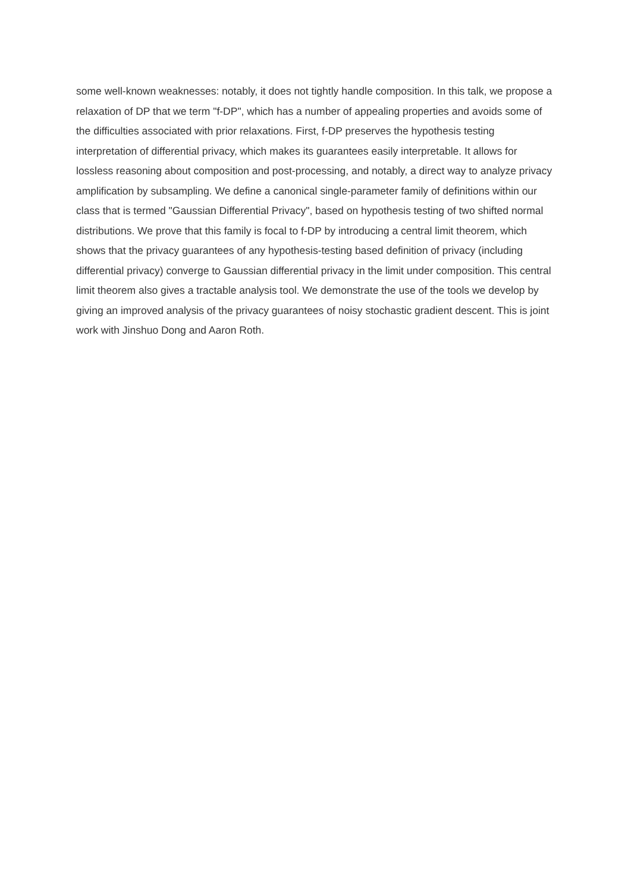some well-known weaknesses: notably, it does not tightly handle composition. In this talk, we propose a relaxation of DP that we term "f-DP", which has a number of appealing properties and avoids some of the difficulties associated with prior relaxations. First, f-DP preserves the hypothesis testing interpretation of differential privacy, which makes its guarantees easily interpretable. It allows for lossless reasoning about composition and post-processing, and notably, a direct way to analyze privacy amplification by subsampling. We define a canonical single-parameter family of definitions within our class that is termed "Gaussian Differential Privacy", based on hypothesis testing of two shifted normal distributions. We prove that this family is focal to f-DP by introducing a central limit theorem, which shows that the privacy guarantees of any hypothesis-testing based definition of privacy (including differential privacy) converge to Gaussian differential privacy in the limit under composition. This central limit theorem also gives a tractable analysis tool. We demonstrate the use of the tools we develop by giving an improved analysis of the privacy guarantees of noisy stochastic gradient descent. This is joint work with Jinshuo Dong and Aaron Roth.